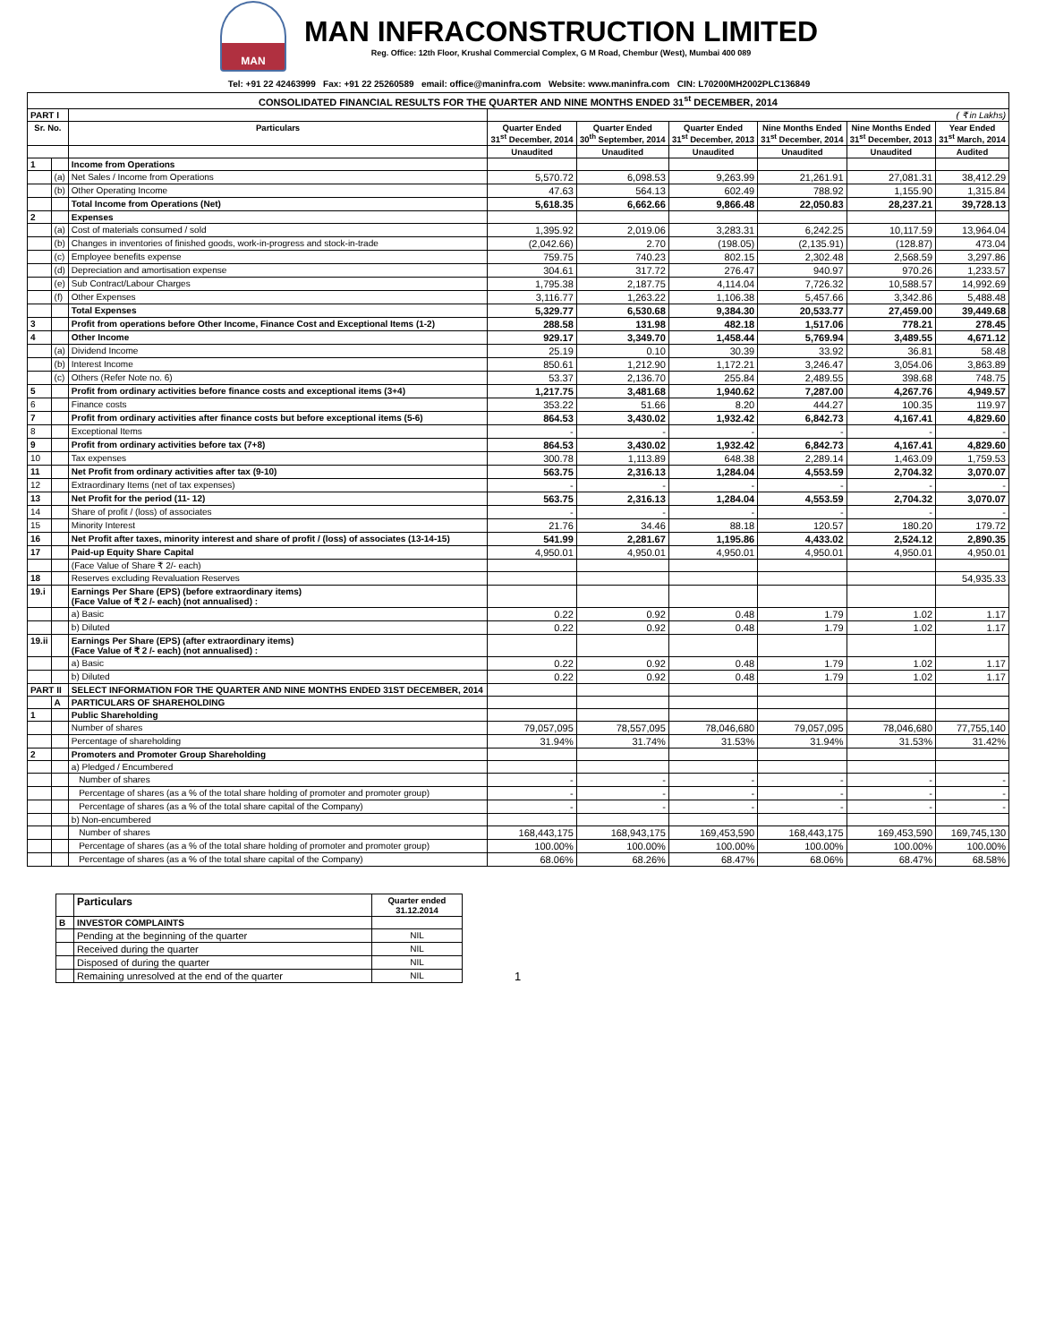MAN
MAN INFRACONSTRUCTION LIMITED
Reg. Office: 12th Floor, Krushal Commercial Complex, G M Road, Chembur (West), Mumbai 400 089
Tel: +91 22 42463999 Fax: +91 22 25260589 email: office@maninfra.com Website: www.maninfra.com CIN: L70200MH2002PLC136849
| CONSOLIDATED FINANCIAL RESULTS FOR THE QUARTER AND NINE MONTHS ENDED 31<sup>st</sup> DECEMBER, 2014 | | | | | | | | |
| PART I | | | ( ₹ in Lakhs) | | | | | |
| Sr. No. | | Particulars | Quarter Ended 31<sup>st</sup> December, 2014 | Quarter Ended 30<sup>th</sup> September, 2014 | Quarter Ended 31<sup>st</sup> December, 2013 | Nine Months Ended 31<sup>st</sup> December, 2014 | Nine Months Ended 31<sup>st</sup> December, 2013 | Year Ended 31<sup>st</sup> March, 2014 |
| | | | Unaudited | Unaudited | Unaudited | Unaudited | Unaudited | Audited |
| 1 | | Income from Operations | | | | | | |
| | (a) | Net Sales / Income from Operations | 5,570.72 | 6,098.53 | 9,263.99 | 21,261.91 | 27,081.31 | 38,412.29 |
| | (b) | Other Operating Income | 47.63 | 564.13 | 602.49 | 788.92 | 1,155.90 | 1,315.84 |
| | | Total Income from Operations (Net) | 5,618.35 | 6,662.66 | 9,866.48 | 22,050.83 | 28,237.21 | 39,728.13 |
| 2 | | Expenses | | | | | | |
| | (a) | Cost of materials consumed / sold | 1,395.92 | 2,019.06 | 3,283.31 | 6,242.25 | 10,117.59 | 13,964.04 |
| | (b) | Changes in inventories of finished goods, work-in-progress and stock-in-trade | (2,042.66) | 2.70 | (198.05) | (2,135.91) | (128.87) | 473.04 |
| | (c) | Employee benefits expense | 759.75 | 740.23 | 802.15 | 2,302.48 | 2,568.59 | 3,297.86 |
| | (d) | Depreciation and amortisation expense | 304.61 | 317.72 | 276.47 | 940.97 | 970.26 | 1,233.57 |
| | (e) | Sub Contract/Labour Charges | 1,795.38 | 2,187.75 | 4,114.04 | 7,726.32 | 10,588.57 | 14,992.69 |
| | (f) | Other Expenses | 3,116.77 | 1,263.22 | 1,106.38 | 5,457.66 | 3,342.86 | 5,488.48 |
| | | Total Expenses | 5,329.77 | 6,530.68 | 9,384.30 | 20,533.77 | 27,459.00 | 39,449.68 |
| 3 | | Profit from operations before Other Income, Finance Cost and Exceptional Items (1-2) | 288.58 | 131.98 | 482.18 | 1,517.06 | 778.21 | 278.45 |
| 4 | | Other Income | 929.17 | 3,349.70 | 1,458.44 | 5,769.94 | 3,489.55 | 4,671.12 |
| | (a) | Dividend Income | 25.19 | 0.10 | 30.39 | 33.92 | 36.81 | 58.48 |
| | (b) | Interest Income | 850.61 | 1,212.90 | 1,172.21 | 3,246.47 | 3,054.06 | 3,863.89 |
| | (c) | Others (Refer Note no. 6) | 53.37 | 2,136.70 | 255.84 | 2,489.55 | 398.68 | 748.75 |
| 5 | | Profit from ordinary activities before finance costs and exceptional items (3+4) | 1,217.75 | 3,481.68 | 1,940.62 | 7,287.00 | 4,267.76 | 4,949.57 |
| 6 | | Finance costs | 353.22 | 51.66 | 8.20 | 444.27 | 100.35 | 119.97 |
| 7 | | Profit from ordinary activities after finance costs but before exceptional items (5-6) | 864.53 | 3,430.02 | 1,932.42 | 6,842.73 | 4,167.41 | 4,829.60 |
| 8 | | Exceptional Items | - | - | - | - | - | - |
| 9 | | Profit from ordinary activities before tax (7+8) | 864.53 | 3,430.02 | 1,932.42 | 6,842.73 | 4,167.41 | 4,829.60 |
| 10 | | Tax expenses | 300.78 | 1,113.89 | 648.38 | 2,289.14 | 1,463.09 | 1,759.53 |
| 11 | | Net Profit from ordinary activities after tax (9-10) | 563.75 | 2,316.13 | 1,284.04 | 4,553.59 | 2,704.32 | 3,070.07 |
| 12 | | Extraordinary Items (net of tax expenses) | - | - | - | - | - | - |
| 13 | | Net Profit for the period (11- 12) | 563.75 | 2,316.13 | 1,284.04 | 4,553.59 | 2,704.32 | 3,070.07 |
| 14 | | Share of profit / (loss) of associates | - | - | - | - | - | - |
| 15 | | Minority Interest | 21.76 | 34.46 | 88.18 | 120.57 | 180.20 | 179.72 |
| 16 | | Net Profit after taxes, minority interest and share of profit / (loss) of associates (13-14-15) | 541.99 | 2,281.67 | 1,195.86 | 4,433.02 | 2,524.12 | 2,890.35 |
| 17 | | Paid-up Equity Share Capital | 4,950.01 | 4,950.01 | 4,950.01 | 4,950.01 | 4,950.01 | 4,950.01 |
| | | (Face Value of Share ₹ 2/- each) | | | | | | |
| 18 | | Reserves excluding Revaluation Reserves | | | | | | 54,935.33 |
| 19.i | | Earnings Per Share (EPS) (before extraordinary items) (Face Value of ₹ 2 /- each) (not annualised) : | | | | | | |
| | | a) Basic | 0.22 | 0.92 | 0.48 | 1.79 | 1.02 | 1.17 |
| | | b) Diluted | 0.22 | 0.92 | 0.48 | 1.79 | 1.02 | 1.17 |
| 19.ii | | Earnings Per Share (EPS) (after extraordinary items) (Face Value of ₹ 2 /- each) (not annualised) : | | | | | | |
| | | a) Basic | 0.22 | 0.92 | 0.48 | 1.79 | 1.02 | 1.17 |
| | | b) Diluted | 0.22 | 0.92 | 0.48 | 1.79 | 1.02 | 1.17 |
| PART II | | SELECT INFORMATION FOR THE QUARTER AND NINE MONTHS ENDED 31ST DECEMBER, 2014 | | | | | | |
| | A | PARTICULARS OF SHAREHOLDING | | | | | | |
| 1 | | Public Shareholding | | | | | | |
| | | Number of shares | 79,057,095 | 78,557,095 | 78,046,680 | 79,057,095 | 78,046,680 | 77,755,140 |
| | | Percentage of shareholding | 31.94% | 31.74% | 31.53% | 31.94% | 31.53% | 31.42% |
| 2 | | Promoters and Promoter Group Shareholding | | | | | | |
| | | a) Pledged / Encumbered | | | | | | |
| | | Number of shares | - | - | - | - | - | - |
| | | Percentage of shares (as a % of the total share holding of promoter and promoter group) | - | - | - | - | - | - |
| | | Percentage of shares (as a % of the total share capital of the Company) | - | - | - | - | - | - |
| | | b) Non-encumbered | | | | | | |
| | | Number of shares | 168,443,175 | 168,943,175 | 169,453,590 | 168,443,175 | 169,453,590 | 169,745,130 |
| | | Percentage of shares (as a % of the total share holding of promoter and promoter group) | 100.00% | 100.00% | 100.00% | 100.00% | 100.00% | 100.00% |
| | | Percentage of shares (as a % of the total share capital of the Company) | 68.06% | 68.26% | 68.47% | 68.06% | 68.47% | 68.58% |
| | Particulars | Quarter ended 31.12.2014 |
| B | INVESTOR COMPLAINTS | |
| | Pending at the beginning of the quarter | NIL |
| | Received during the quarter | NIL |
| | Disposed of during the quarter | NIL |
| | Remaining unresolved at the end of the quarter | NIL |
1